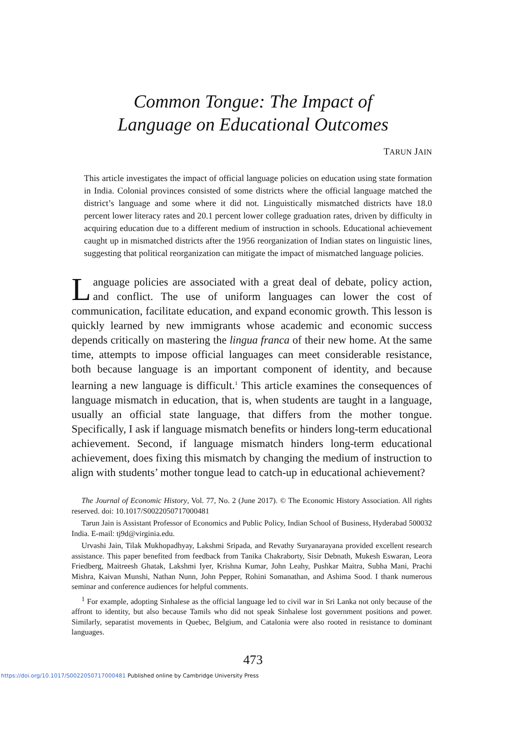Common Tongue: The Impact of
Language on Educational Outcomes
TARUN JAIN
This article investigates the impact of official language policies on education using state formation in India. Colonial provinces consisted of some districts where the official language matched the district’s language and some where it did not. Linguistically mismatched districts have 18.0 percent lower literacy rates and 20.1 percent lower college graduation rates, driven by difficulty in acquiring education due to a different medium of instruction in schools. Educational achievement caught up in mismatched districts after the 1956 reorganization of Indian states on linguistic lines, suggesting that political reorganization can mitigate the impact of mismatched language policies.
Language policies are associated with a great deal of debate, policy action, and conflict. The use of uniform languages can lower the cost of communication, facilitate education, and expand economic growth. This lesson is quickly learned by new immigrants whose academic and economic success depends critically on mastering the lingua franca of their new home. At the same time, attempts to impose official languages can meet considerable resistance, both because language is an important component of identity, and because learning a new language is difficult.<sup>1</sup> This article examines the consequences of language mismatch in education, that is, when students are taught in a language, usually an official state language, that differs from the mother tongue. Specifically, I ask if language mismatch benefits or hinders long-term educational achievement. Second, if language mismatch hinders long-term educational achievement, does fixing this mismatch by changing the medium of instruction to align with students’ mother tongue lead to catch-up in educational achievement?
The Journal of Economic History, Vol. 77, No. 2 (June 2017). © The Economic History Association. All rights reserved. doi: 10.1017/S0022050717000481
Tarun Jain is Assistant Professor of Economics and Public Policy, Indian School of Business, Hyderabad 500032 India. E-mail: tj9d@virginia.edu.
Urvashi Jain, Tilak Mukhopadhyay, Lakshmi Sripada, and Revathy Suryanarayana provided excellent research assistance. This paper benefited from feedback from Tanika Chakraborty, Sisir Debnath, Mukesh Eswaran, Leora Friedberg, Maitreesh Ghatak, Lakshmi Iyer, Krishna Kumar, John Leahy, Pushkar Maitra, Subha Mani, Prachi Mishra, Kaivan Munshi, Nathan Nunn, John Pepper, Rohini Somanathan, and Ashima Sood. I thank numerous seminar and conference audiences for helpful comments.
<sup>1</sup> For example, adopting Sinhalese as the official language led to civil war in Sri Lanka not only because of the affront to identity, but also because Tamils who did not speak Sinhalese lost government positions and power. Similarly, separatist movements in Quebec, Belgium, and Catalonia were also rooted in resistance to dominant languages.
473
https://doi.org/10.1017/S0022050717000481 Published online by Cambridge University Press